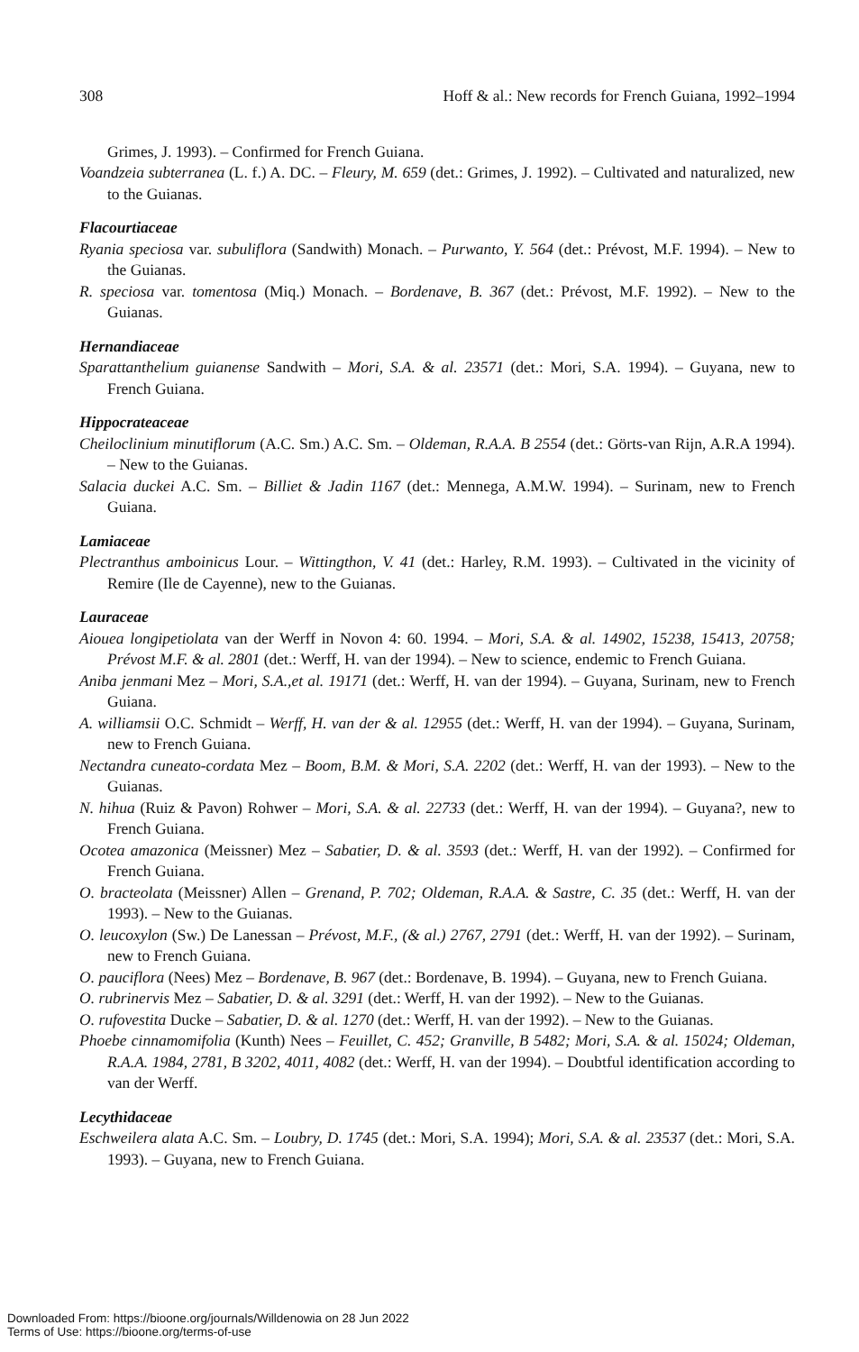308 Hoff & al.: New records for French Guiana, 1992–1994
Grimes, J. 1993). – Confirmed for French Guiana.
Voandzeia subterranea (L. f.) A. DC. – Fleury, M. 659 (det.: Grimes, J. 1992). – Cultivated and naturalized, new to the Guianas.
Flacourtiaceae
Ryania speciosa var. subuliflora (Sandwith) Monach. – Purwanto, Y. 564 (det.: Prévost, M.F. 1994). – New to the Guianas.
R. speciosa var. tomentosa (Miq.) Monach. – Bordenave, B. 367 (det.: Prévost, M.F. 1992). – New to the Guianas.
Hernandiaceae
Sparattanthelium guianense Sandwith – Mori, S.A. & al. 23571 (det.: Mori, S.A. 1994). – Guyana, new to French Guiana.
Hippocrateaceae
Cheiloclinium minutiflorum (A.C. Sm.) A.C. Sm. – Oldeman, R.A.A. B 2554 (det.: Görts-van Rijn, A.R.A 1994). – New to the Guianas.
Salacia duckei A.C. Sm. – Billiet & Jadin 1167 (det.: Mennega, A.M.W. 1994). – Surinam, new to French Guiana.
Lamiaceae
Plectranthus amboinicus Lour. – Wittingthon, V. 41 (det.: Harley, R.M. 1993). – Cultivated in the vicinity of Remire (Ile de Cayenne), new to the Guianas.
Lauraceae
Aiouea longipetiolata van der Werff in Novon 4: 60. 1994. – Mori, S.A. & al. 14902, 15238, 15413, 20758; Prévost M.F. & al. 2801 (det.: Werff, H. van der 1994). – New to science, endemic to French Guiana.
Aniba jenmani Mez – Mori, S.A.,et al. 19171 (det.: Werff, H. van der 1994). – Guyana, Surinam, new to French Guiana.
A. williamsii O.C. Schmidt – Werff, H. van der & al. 12955 (det.: Werff, H. van der 1994). – Guyana, Surinam, new to French Guiana.
Nectandra cuneato-cordata Mez – Boom, B.M. & Mori, S.A. 2202 (det.: Werff, H. van der 1993). – New to the Guianas.
N. hihua (Ruiz & Pavon) Rohwer – Mori, S.A. & al. 22733 (det.: Werff, H. van der 1994). – Guyana?, new to French Guiana.
Ocotea amazonica (Meissner) Mez – Sabatier, D. & al. 3593 (det.: Werff, H. van der 1992). – Confirmed for French Guiana.
O. bracteolata (Meissner) Allen – Grenand, P. 702; Oldeman, R.A.A. & Sastre, C. 35 (det.: Werff, H. van der 1993). – New to the Guianas.
O. leucoxylon (Sw.) De Lanessan – Prévost, M.F., (& al.) 2767, 2791 (det.: Werff, H. van der 1992). – Surinam, new to French Guiana.
O. pauciflora (Nees) Mez – Bordenave, B. 967 (det.: Bordenave, B. 1994). – Guyana, new to French Guiana.
O. rubrinervis Mez – Sabatier, D. & al. 3291 (det.: Werff, H. van der 1992). – New to the Guianas.
O. rufovestita Ducke – Sabatier, D. & al. 1270 (det.: Werff, H. van der 1992). – New to the Guianas.
Phoebe cinnamomifolia (Kunth) Nees – Feuillet, C. 452; Granville, B 5482; Mori, S.A. & al. 15024; Oldeman, R.A.A. 1984, 2781, B 3202, 4011, 4082 (det.: Werff, H. van der 1994). – Doubtful identification according to van der Werff.
Lecythidaceae
Eschweilera alata A.C. Sm. – Loubry, D. 1745 (det.: Mori, S.A. 1994); Mori, S.A. & al. 23537 (det.: Mori, S.A. 1993). – Guyana, new to French Guiana.
Downloaded From: https://bioone.org/journals/Willdenowia on 28 Jun 2022
Terms of Use: https://bioone.org/terms-of-use